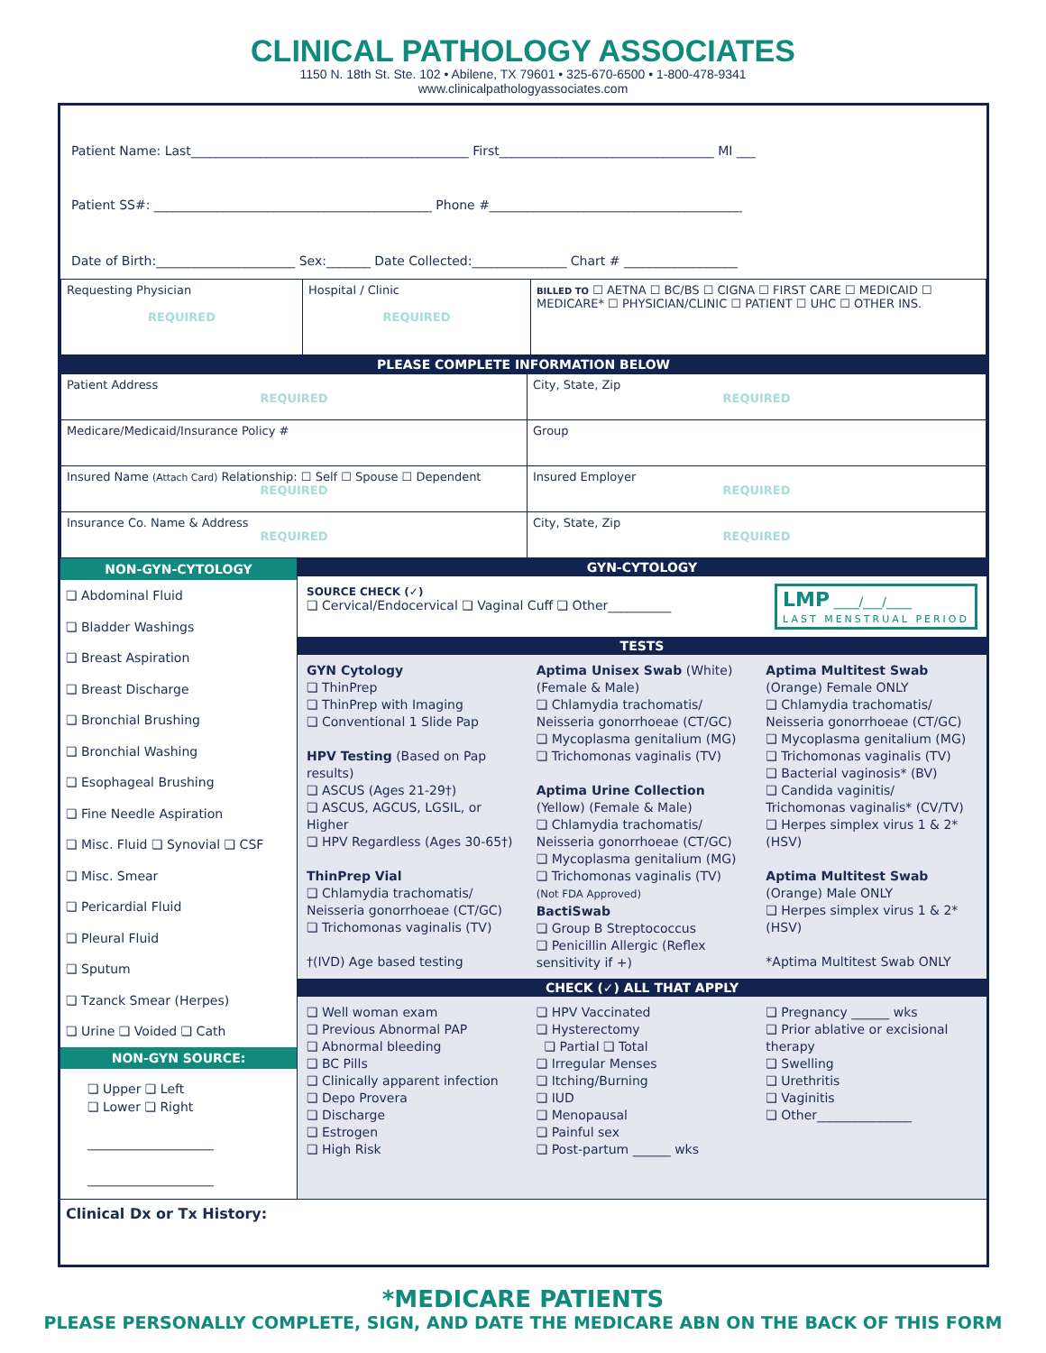CLINICAL PATHOLOGY ASSOCIATES
1150 N. 18th St. Ste. 102 • Abilene, TX 79601 • 325-670-6500 • 1-800-478-9341
www.clinicalpathologyassociates.com
Patient Name: Last____________________________________________ First__________________________________ MI ___
Patient SS#: ____________________________________________ Phone #________________________________________
Date of Birth:______________________ Sex:_______ Date Collected:_______________ Chart # __________________
| Requesting Physician REQUIRED | Hospital / Clinic REQUIRED | BILLED TO ☐ AETNA ☐ BC/BS ☐ CIGNA ☐ FIRST CARE ☐ MEDICAID ☐ MEDICARE* ☐ PHYSICIAN/CLINIC ☐ PATIENT ☐ UHC ☐ OTHER INS. |
PLEASE COMPLETE INFORMATION BELOW
| Patient Address REQUIRED | City, State, Zip REQUIRED |
| Medicare/Medicaid/Insurance Policy # | Group |
| Insured Name (Attach Card) Relationship: ☐ Self ☐ Spouse ☐ Dependent REQUIRED | Insured Employer REQUIRED |
| Insurance Co. Name & Address REQUIRED | City, State, Zip REQUIRED |
NON-GYN-CYTOLOGY
❏ Abdominal Fluid
❏ Bladder Washings
❏ Breast Aspiration
❏ Breast Discharge
❏ Bronchial Brushing
❏ Bronchial Washing
❏ Esophageal Brushing
❏ Fine Needle Aspiration
❏ Misc. Fluid ❏ Synovial ❏ CSF
❏ Misc. Smear
❏ Pericardial Fluid
❏ Pleural Fluid
❏ Sputum
❏ Tzanck Smear (Herpes)
❏ Urine ❏ Voided ❏ Cath
NON-GYN SOURCE:
❏ Upper ❏ Left
❏ Lower ❏ Right
____________________
____________________
GYN-CYTOLOGY
SOURCE CHECK (✓)
❏ Cervical/Endocervical ❏ Vaginal Cuff ❏ Other__________
LMP ____/___/____
LAST MENSTRUAL PERIOD
TESTS
GYN Cytology
❏ ThinPrep
❏ ThinPrep with Imaging
❏ Conventional 1 Slide Pap
HPV Testing (Based on Pap results)
❏ ASCUS (Ages 21-29†)
❏ ASCUS, AGCUS, LGSIL, or Higher
❏ HPV Regardless (Ages 30-65†)
ThinPrep Vial
❏ Chlamydia trachomatis/ Neisseria gonorrhoeae (CT/GC)
❏ Trichomonas vaginalis (TV)
†(IVD) Age based testing
Aptima Unisex Swab (White) (Female & Male)
❏ Chlamydia trachomatis/ Neisseria gonorrhoeae (CT/GC)
❏ Mycoplasma genitalium (MG)
❏ Trichomonas vaginalis (TV)
Aptima Urine Collection (Yellow) (Female & Male)
❏ Chlamydia trachomatis/ Neisseria gonorrhoeae (CT/GC)
❏ Mycoplasma genitalium (MG)
❏ Trichomonas vaginalis (TV)
(Not FDA Approved)
BactiSwab
❏ Group B Streptococcus
❏ Penicillin Allergic (Reflex sensitivity if +)
Aptima Multitest Swab (Orange) Female ONLY
❏ Chlamydia trachomatis/ Neisseria gonorrhoeae (CT/GC)
❏ Mycoplasma genitalium (MG)
❏ Trichomonas vaginalis (TV)
❏ Bacterial vaginosis* (BV)
❏ Candida vaginitis/ Trichomonas vaginalis* (CV/TV)
❏ Herpes simplex virus 1 & 2* (HSV)
Aptima Multitest Swab (Orange) Male ONLY
❏ Herpes simplex virus 1 & 2* (HSV)
*Aptima Multitest Swab ONLY
CHECK (✓) ALL THAT APPLY
❏ Well woman exam
❏ Previous Abnormal PAP
❏ Abnormal bleeding
❏ BC Pills
❏ Clinically apparent infection
❏ Depo Provera
❏ Discharge
❏ Estrogen
❏ High Risk
❏ HPV Vaccinated
❏ Hysterectomy
❏ Partial ❏ Total
❏ Irregular Menses
❏ Itching/Burning
❏ IUD
❏ Menopausal
❏ Painful sex
❏ Post-partum ______ wks
❏ Pregnancy ______ wks
❏ Prior ablative or excisional therapy
❏ Swelling
❏ Urethritis
❏ Vaginitis
❏ Other_______________
Clinical Dx or Tx History:
*MEDICARE PATIENTS
PLEASE PERSONALLY COMPLETE, SIGN, AND DATE THE MEDICARE ABN ON THE BACK OF THIS FORM